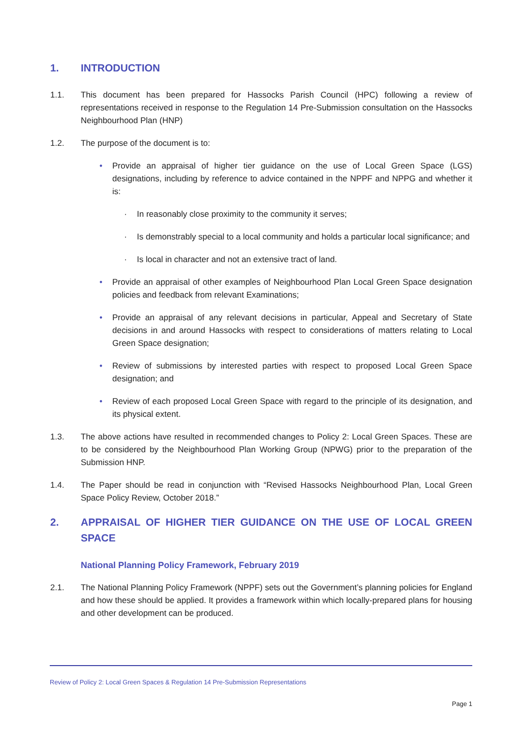1. INTRODUCTION
1.1. This document has been prepared for Hassocks Parish Council (HPC) following a review of representations received in response to the Regulation 14 Pre-Submission consultation on the Hassocks Neighbourhood Plan (HNP)
1.2. The purpose of the document is to:
• Provide an appraisal of higher tier guidance on the use of Local Green Space (LGS) designations, including by reference to advice contained in the NPPF and NPPG and whether it is:
· In reasonably close proximity to the community it serves;
· Is demonstrably special to a local community and holds a particular local significance; and
· Is local in character and not an extensive tract of land.
• Provide an appraisal of other examples of Neighbourhood Plan Local Green Space designation policies and feedback from relevant Examinations;
• Provide an appraisal of any relevant decisions in particular, Appeal and Secretary of State decisions in and around Hassocks with respect to considerations of matters relating to Local Green Space designation;
• Review of submissions by interested parties with respect to proposed Local Green Space designation; and
• Review of each proposed Local Green Space with regard to the principle of its designation, and its physical extent.
1.3. The above actions have resulted in recommended changes to Policy 2: Local Green Spaces. These are to be considered by the Neighbourhood Plan Working Group (NPWG) prior to the preparation of the Submission HNP.
1.4. The Paper should be read in conjunction with “Revised Hassocks Neighbourhood Plan, Local Green Space Policy Review, October 2018.”
2. APPRAISAL OF HIGHER TIER GUIDANCE ON THE USE OF LOCAL GREEN SPACE
National Planning Policy Framework, February 2019
2.1. The National Planning Policy Framework (NPPF) sets out the Government’s planning policies for England and how these should be applied. It provides a framework within which locally-prepared plans for housing and other development can be produced.
Review of Policy 2: Local Green Spaces & Regulation 14 Pre-Submission Representations
Page 1